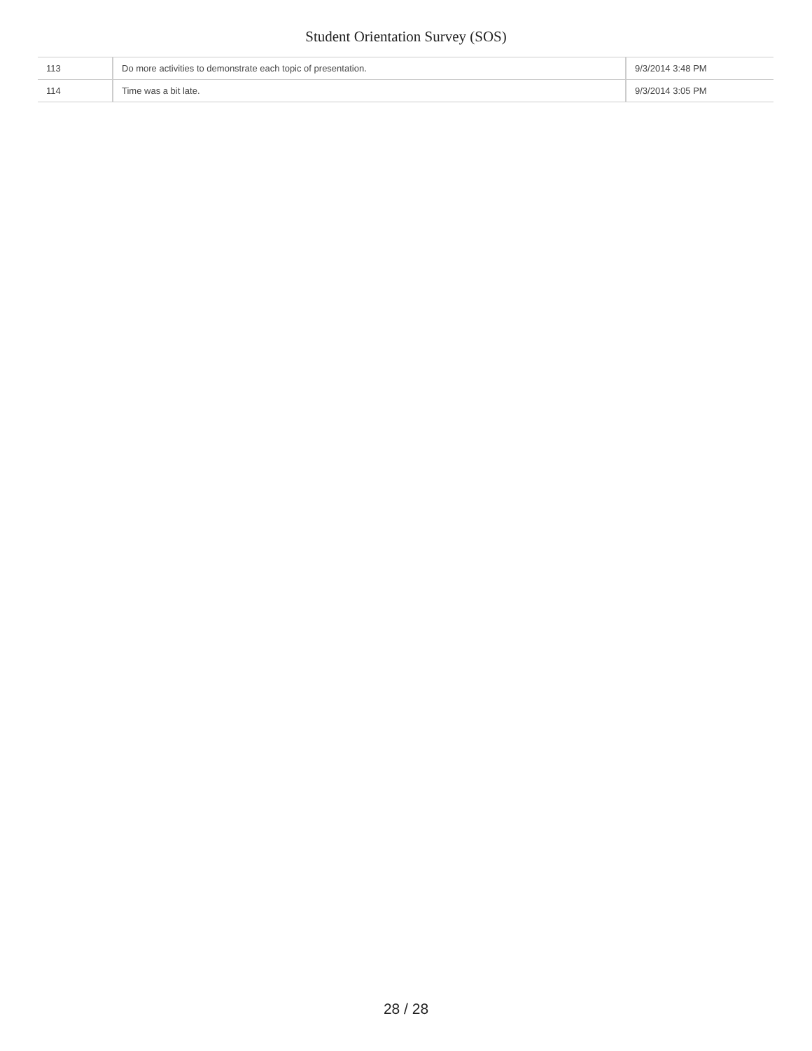Student Orientation Survey (SOS)
| 113 | Do more activities to demonstrate each topic of presentation. | 9/3/2014 3:48 PM |
| 114 | Time was a bit late. | 9/3/2014 3:05 PM |
28 / 28